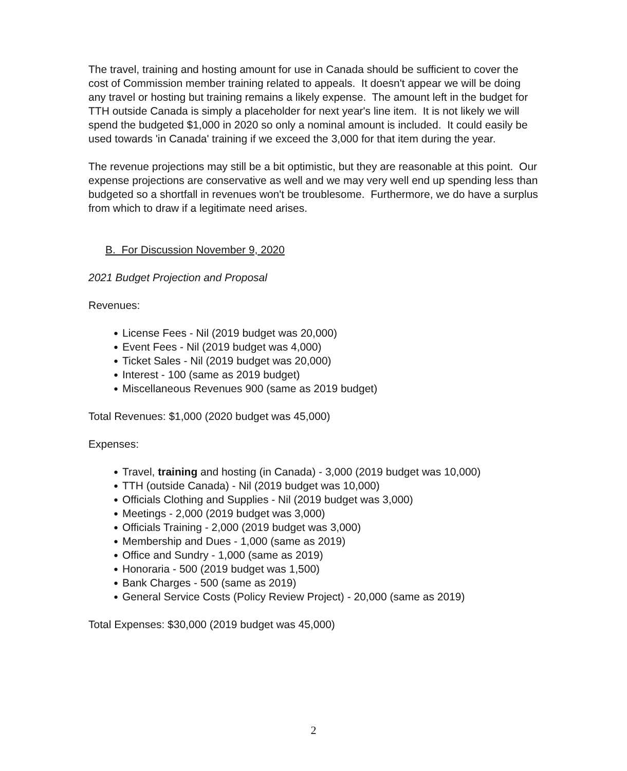The travel, training and hosting amount for use in Canada should be sufficient to cover the cost of Commission member training related to appeals. It doesn't appear we will be doing any travel or hosting but training remains a likely expense. The amount left in the budget for TTH outside Canada is simply a placeholder for next year's line item. It is not likely we will spend the budgeted $1,000 in 2020 so only a nominal amount is included. It could easily be used towards 'in Canada' training if we exceed the 3,000 for that item during the year.
The revenue projections may still be a bit optimistic, but they are reasonable at this point. Our expense projections are conservative as well and we may very well end up spending less than budgeted so a shortfall in revenues won't be troublesome. Furthermore, we do have a surplus from which to draw if a legitimate need arises.
B. For Discussion November 9, 2020
2021 Budget Projection and Proposal
Revenues:
● License Fees - Nil (2019 budget was 20,000)
● Event Fees - Nil (2019 budget was 4,000)
● Ticket Sales - Nil (2019 budget was 20,000)
● Interest - 100 (same as 2019 budget)
● Miscellaneous Revenues 900 (same as 2019 budget)
Total Revenues: $1,000 (2020 budget was 45,000)
Expenses:
● Travel, training and hosting (in Canada) - 3,000 (2019 budget was 10,000)
● TTH (outside Canada) - Nil (2019 budget was 10,000)
● Officials Clothing and Supplies - Nil (2019 budget was 3,000)
● Meetings - 2,000 (2019 budget was 3,000)
● Officials Training - 2,000 (2019 budget was 3,000)
● Membership and Dues - 1,000 (same as 2019)
● Office and Sundry - 1,000 (same as 2019)
● Honoraria - 500 (2019 budget was 1,500)
● Bank Charges - 500 (same as 2019)
● General Service Costs (Policy Review Project) - 20,000 (same as 2019)
Total Expenses: $30,000 (2019 budget was 45,000)
2